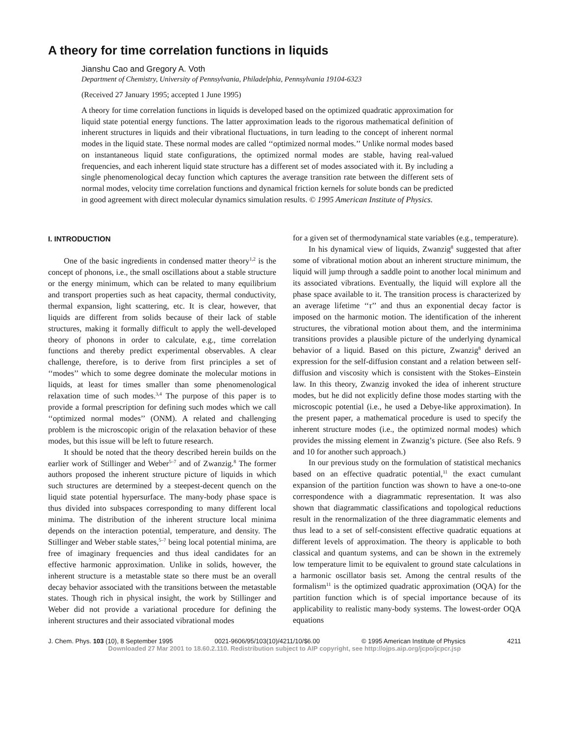A theory for time correlation functions in liquids
Jianshu Cao and Gregory A. Voth
Department of Chemistry, University of Pennsylvania, Philadelphia, Pennsylvania 19104-6323
(Received 27 January 1995; accepted 1 June 1995)
A theory for time correlation functions in liquids is developed based on the optimized quadratic approximation for liquid state potential energy functions. The latter approximation leads to the rigorous mathematical definition of inherent structures in liquids and their vibrational fluctuations, in turn leading to the concept of inherent normal modes in the liquid state. These normal modes are called ‘‘optimized normal modes.’’ Unlike normal modes based on instantaneous liquid state configurations, the optimized normal modes are stable, having real-valued frequencies, and each inherent liquid state structure has a different set of modes associated with it. By including a single phenomenological decay function which captures the average transition rate between the different sets of normal modes, velocity time correlation functions and dynamical friction kernels for solute bonds can be predicted in good agreement with direct molecular dynamics simulation results. © 1995 American Institute of Physics.
I. INTRODUCTION
One of the basic ingredients in condensed matter theory<sup>1,2</sup> is the concept of phonons, i.e., the small oscillations about a stable structure or the energy minimum, which can be related to many equilibrium and transport properties such as heat capacity, thermal conductivity, thermal expansion, light scattering, etc. It is clear, however, that liquids are different from solids because of their lack of stable structures, making it formally difficult to apply the well-developed theory of phonons in order to calculate, e.g., time correlation functions and thereby predict experimental observables. A clear challenge, therefore, is to derive from first principles a set of ‘‘modes’’ which to some degree dominate the molecular motions in liquids, at least for times smaller than some phenomenological relaxation time of such modes.<sup>3,4</sup> The purpose of this paper is to provide a formal prescription for defining such modes which we call ‘‘optimized normal modes’’ (ONM). A related and challenging problem is the microscopic origin of the relaxation behavior of these modes, but this issue will be left to future research.
It should be noted that the theory described herein builds on the earlier work of Stillinger and Weber<sup>5–7</sup> and of Zwanzig.<sup>8</sup> The former authors proposed the inherent structure picture of liquids in which such structures are determined by a steepest-decent quench on the liquid state potential hypersurface. The many-body phase space is thus divided into subspaces corresponding to many different local minima. The distribution of the inherent structure local minima depends on the interaction potential, temperature, and density. The Stillinger and Weber stable states,<sup>5–7</sup> being local potential minima, are free of imaginary frequencies and thus ideal candidates for an effective harmonic approximation. Unlike in solids, however, the inherent structure is a metastable state so there must be an overall decay behavior associated with the transitions between the metastable states. Though rich in physical insight, the work by Stillinger and Weber did not provide a variational procedure for defining the inherent structures and their associated vibrational modes
for a given set of thermodynamical state variables (e.g., temperature).
In his dynamical view of liquids, Zwanzig<sup>8</sup> suggested that after some of vibrational motion about an inherent structure minimum, the liquid will jump through a saddle point to another local minimum and its associated vibrations. Eventually, the liquid will explore all the phase space available to it. The transition process is characterized by an average lifetime ‘‘τ’’ and thus an exponential decay factor is imposed on the harmonic motion. The identification of the inherent structures, the vibrational motion about them, and the interminima transitions provides a plausible picture of the underlying dynamical behavior of a liquid. Based on this picture, Zwanzig<sup>8</sup> derived an expression for the self-diffusion constant and a relation between self-diffusion and viscosity which is consistent with the Stokes–Einstein law. In this theory, Zwanzig invoked the idea of inherent structure modes, but he did not explicitly define those modes starting with the microscopic potential (i.e., he used a Debye-like approximation). In the present paper, a mathematical procedure is used to specify the inherent structure modes (i.e., the optimized normal modes) which provides the missing element in Zwanzig’s picture. (See also Refs. 9 and 10 for another such approach.)
In our previous study on the formulation of statistical mechanics based on an effective quadratic potential,<sup>11</sup> the exact cumulant expansion of the partition function was shown to have a one-to-one correspondence with a diagrammatic representation. It was also shown that diagrammatic classifications and topological reductions result in the renormalization of the three diagrammatic elements and thus lead to a set of self-consistent effective quadratic equations at different levels of approximation. The theory is applicable to both classical and quantum systems, and can be shown in the extremely low temperature limit to be equivalent to ground state calculations in a harmonic oscillator basis set. Among the central results of the formalism<sup>11</sup> is the optimized quadratic approximation (OQA) for the partition function which is of special importance because of its applicability to realistic many-body systems. The lowest-order OQA equations
J. Chem. Phys. 103 (10), 8 September 1995 0021-9606/95/103(10)/4211/10/$6.00 © 1995 American Institute of Physics 4211
Downloaded 27 Mar 2001 to 18.60.2.110. Redistribution subject to AIP copyright, see http://ojps.aip.org/jcpo/jcpcr.jsp